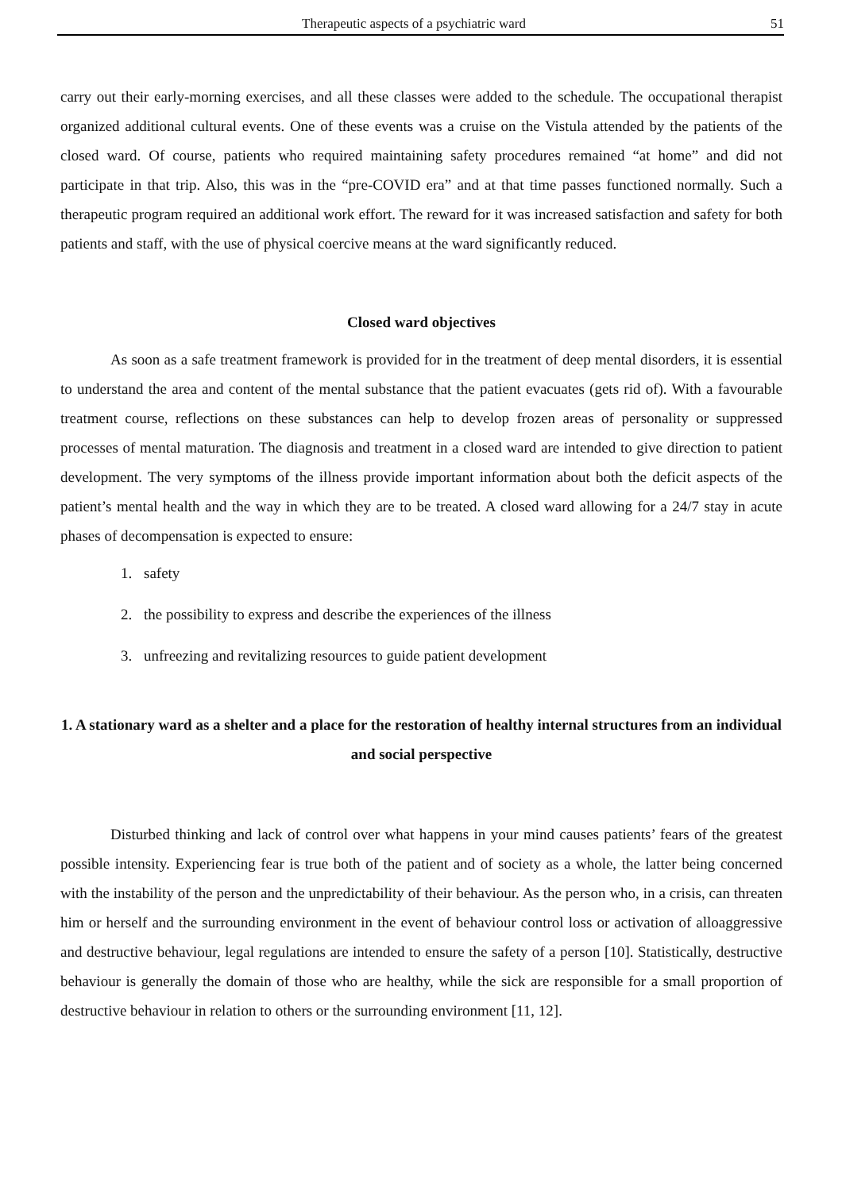Therapeutic aspects of a psychiatric ward 51
carry out their early-morning exercises, and all these classes were added to the schedule. The occupational therapist organized additional cultural events. One of these events was a cruise on the Vistula attended by the patients of the closed ward. Of course, patients who required maintaining safety procedures remained “at home” and did not participate in that trip. Also, this was in the “pre-COVID era” and at that time passes functioned normally. Such a therapeutic program required an additional work effort. The reward for it was increased satisfaction and safety for both patients and staff, with the use of physical coercive means at the ward significantly reduced.
Closed ward objectives
As soon as a safe treatment framework is provided for in the treatment of deep mental disorders, it is essential to understand the area and content of the mental substance that the patient evacuates (gets rid of). With a favourable treatment course, reflections on these substances can help to develop frozen areas of personality or suppressed processes of mental maturation. The diagnosis and treatment in a closed ward are intended to give direction to patient development. The very symptoms of the illness provide important information about both the deficit aspects of the patient’s mental health and the way in which they are to be treated. A closed ward allowing for a 24/7 stay in acute phases of decompensation is expected to ensure:
1. safety
2. the possibility to express and describe the experiences of the illness
3. unfreezing and revitalizing resources to guide patient development
1. A stationary ward as a shelter and a place for the restoration of healthy internal structures from an individual and social perspective
Disturbed thinking and lack of control over what happens in your mind causes patients’ fears of the greatest possible intensity. Experiencing fear is true both of the patient and of society as a whole, the latter being concerned with the instability of the person and the unpredictability of their behaviour. As the person who, in a crisis, can threaten him or herself and the surrounding environment in the event of behaviour control loss or activation of alloaggressive and destructive behaviour, legal regulations are intended to ensure the safety of a person [10]. Statistically, destructive behaviour is generally the domain of those who are healthy, while the sick are responsible for a small proportion of destructive behaviour in relation to others or the surrounding environment [11, 12].